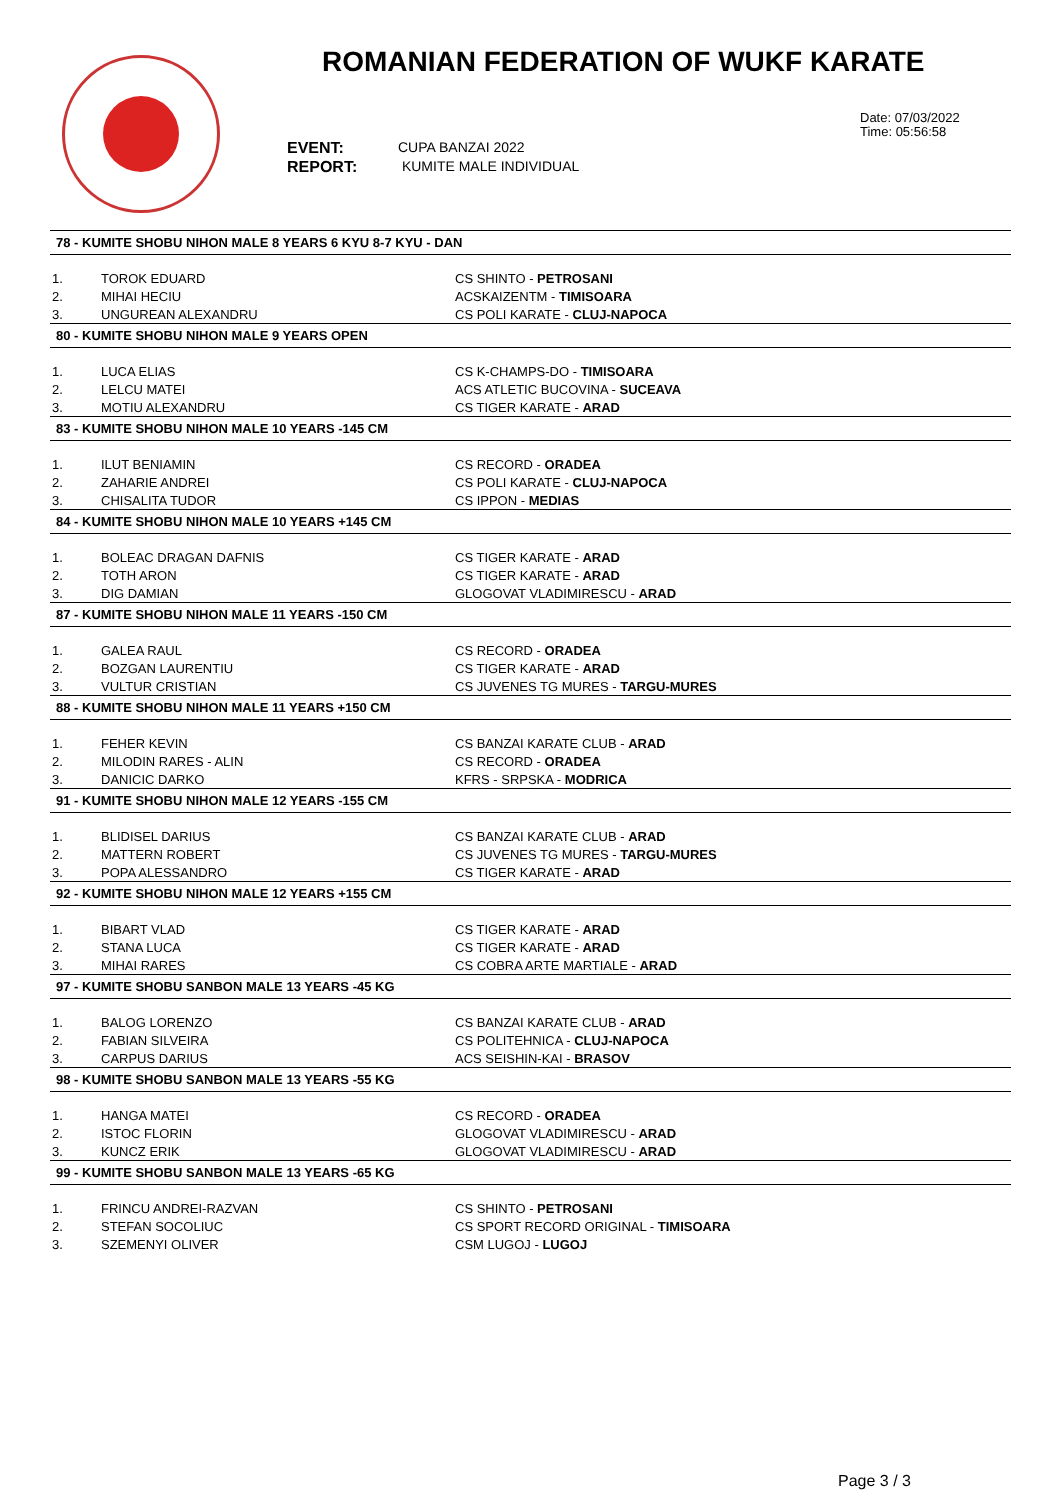ROMANIAN FEDERATION OF WUKF KARATE
EVENT:
REPORT:
CUPA BANZAI 2022
KUMITE MALE INDIVIDUAL
Date: 07/03/2022
Time: 05:56:58
| 78 - KUMITE SHOBU NIHON MALE 8 YEARS 6 KYU 8-7 KYU - DAN | | |
| --- | --- | --- |
| 1. | TOROK EDUARD | CS SHINTO - PETROSANI |
| 2. | MIHAI HECIU | ACSKAIZENTM - TIMISOARA |
| 3. | UNGUREAN ALEXANDRU | CS POLI KARATE - CLUJ-NAPOCA |
| 80 - KUMITE SHOBU NIHON MALE 9 YEARS OPEN | | |
| 1. | LUCA ELIAS | CS K-CHAMPS-DO - TIMISOARA |
| 2. | LELCU MATEI | ACS ATLETIC BUCOVINA - SUCEAVA |
| 3. | MOTIU ALEXANDRU | CS TIGER KARATE - ARAD |
| 83 - KUMITE SHOBU NIHON MALE 10 YEARS -145 CM | | |
| 1. | ILUT BENIAMIN | CS RECORD - ORADEA |
| 2. | ZAHARIE ANDREI | CS POLI KARATE - CLUJ-NAPOCA |
| 3. | CHISALITA TUDOR | CS IPPON - MEDIAS |
| 84 - KUMITE SHOBU NIHON MALE 10 YEARS +145 CM | | |
| 1. | BOLEAC DRAGAN DAFNIS | CS TIGER KARATE - ARAD |
| 2. | TOTH ARON | CS TIGER KARATE - ARAD |
| 3. | DIG DAMIAN | GLOGOVAT VLADIMIRESCU - ARAD |
| 87 - KUMITE SHOBU NIHON MALE 11 YEARS -150 CM | | |
| 1. | GALEA RAUL | CS RECORD - ORADEA |
| 2. | BOZGAN LAURENTIU | CS TIGER KARATE - ARAD |
| 3. | VULTUR CRISTIAN | CS JUVENES TG MURES - TARGU-MURES |
| 88 - KUMITE SHOBU NIHON MALE 11 YEARS +150 CM | | |
| 1. | FEHER KEVIN | CS BANZAI KARATE CLUB - ARAD |
| 2. | MILODIN RARES - ALIN | CS RECORD - ORADEA |
| 3. | DANICIC DARKO | KFRS - SRPSKA - MODRICA |
| 91 - KUMITE SHOBU NIHON MALE 12 YEARS -155 CM | | |
| 1. | BLIDISEL DARIUS | CS BANZAI KARATE CLUB - ARAD |
| 2. | MATTERN ROBERT | CS JUVENES TG MURES - TARGU-MURES |
| 3. | POPA ALESSANDRO | CS TIGER KARATE - ARAD |
| 92 - KUMITE SHOBU NIHON MALE 12 YEARS +155 CM | | |
| 1. | BIBART VLAD | CS TIGER KARATE - ARAD |
| 2. | STANA LUCA | CS TIGER KARATE - ARAD |
| 3. | MIHAI RARES | CS COBRA ARTE MARTIALE - ARAD |
| 97 - KUMITE SHOBU SANBON MALE 13 YEARS -45 KG | | |
| 1. | BALOG LORENZO | CS BANZAI KARATE CLUB - ARAD |
| 2. | FABIAN SILVEIRA | CS POLITEHNICA - CLUJ-NAPOCA |
| 3. | CARPUS DARIUS | ACS SEISHIN-KAI - BRASOV |
| 98 - KUMITE SHOBU SANBON MALE 13 YEARS -55 KG | | |
| 1. | HANGA MATEI | CS RECORD - ORADEA |
| 2. | ISTOC FLORIN | GLOGOVAT VLADIMIRESCU - ARAD |
| 3. | KUNCZ ERIK | GLOGOVAT VLADIMIRESCU - ARAD |
| 99 - KUMITE SHOBU SANBON MALE 13 YEARS -65 KG | | |
| 1. | FRINCU ANDREI-RAZVAN | CS SHINTO - PETROSANI |
| 2. | STEFAN SOCOLIUC | CS SPORT RECORD ORIGINAL - TIMISOARA |
| 3. | SZEMENYI OLIVER | CSM LUGOJ - LUGOJ |
Page 3 / 3